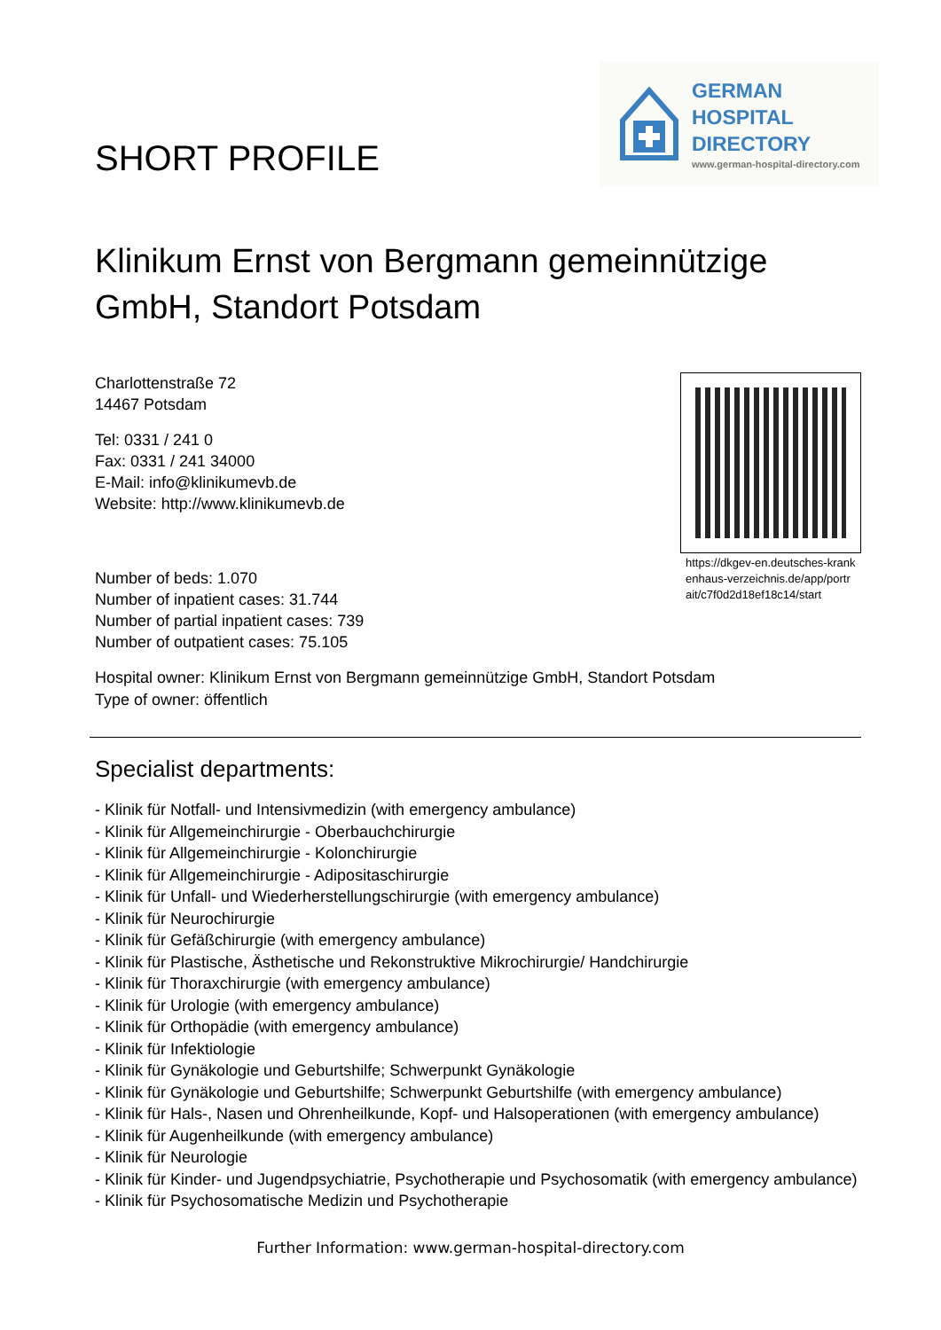SHORT PROFILE
GERMAN
HOSPITAL
DIRECTORY
www.german-hospital-directory.com
Klinikum Ernst von Bergmann gemeinnützige GmbH, Standort Potsdam
Charlottenstraße 72
14467 Potsdam
Tel: 0331 / 241 0
Fax: 0331 / 241 34000
E-Mail: info@klinikumevb.de
Website: http://www.klinikumevb.de
Number of beds: 1.070
Number of inpatient cases: 31.744
Number of partial inpatient cases: 739
Number of outpatient cases: 75.105
https://dkgev-en.deutsches-krankenhaus-verzeichnis.de/app/portrait/c7f0d2d18ef18c14/start
Hospital owner: Klinikum Ernst von Bergmann gemeinnützige GmbH, Standort Potsdam
Type of owner: öffentlich
Specialist departments:
- Klinik für Notfall- und Intensivmedizin (with emergency ambulance)
- Klinik für Allgemeinchirurgie - Oberbauchchirurgie
- Klinik für Allgemeinchirurgie - Kolonchirurgie
- Klinik für Allgemeinchirurgie - Adipositaschirurgie
- Klinik für Unfall- und Wiederherstellungschirurgie (with emergency ambulance)
- Klinik für Neurochirurgie
- Klinik für Gefäßchirurgie (with emergency ambulance)
- Klinik für Plastische, Ästhetische und Rekonstruktive Mikrochirurgie/ Handchirurgie
- Klinik für Thoraxchirurgie (with emergency ambulance)
- Klinik für Urologie (with emergency ambulance)
- Klinik für Orthopädie (with emergency ambulance)
- Klinik für Infektiologie
- Klinik für Gynäkologie und Geburtshilfe; Schwerpunkt Gynäkologie
- Klinik für Gynäkologie und Geburtshilfe; Schwerpunkt Geburtshilfe (with emergency ambulance)
- Klinik für Hals-, Nasen und Ohrenheilkunde, Kopf- und Halsoperationen (with emergency ambulance)
- Klinik für Augenheilkunde (with emergency ambulance)
- Klinik für Neurologie
- Klinik für Kinder- und Jugendpsychiatrie, Psychotherapie und Psychosomatik (with emergency ambulance)
- Klinik für Psychosomatische Medizin und Psychotherapie
Further Information: www.german-hospital-directory.com